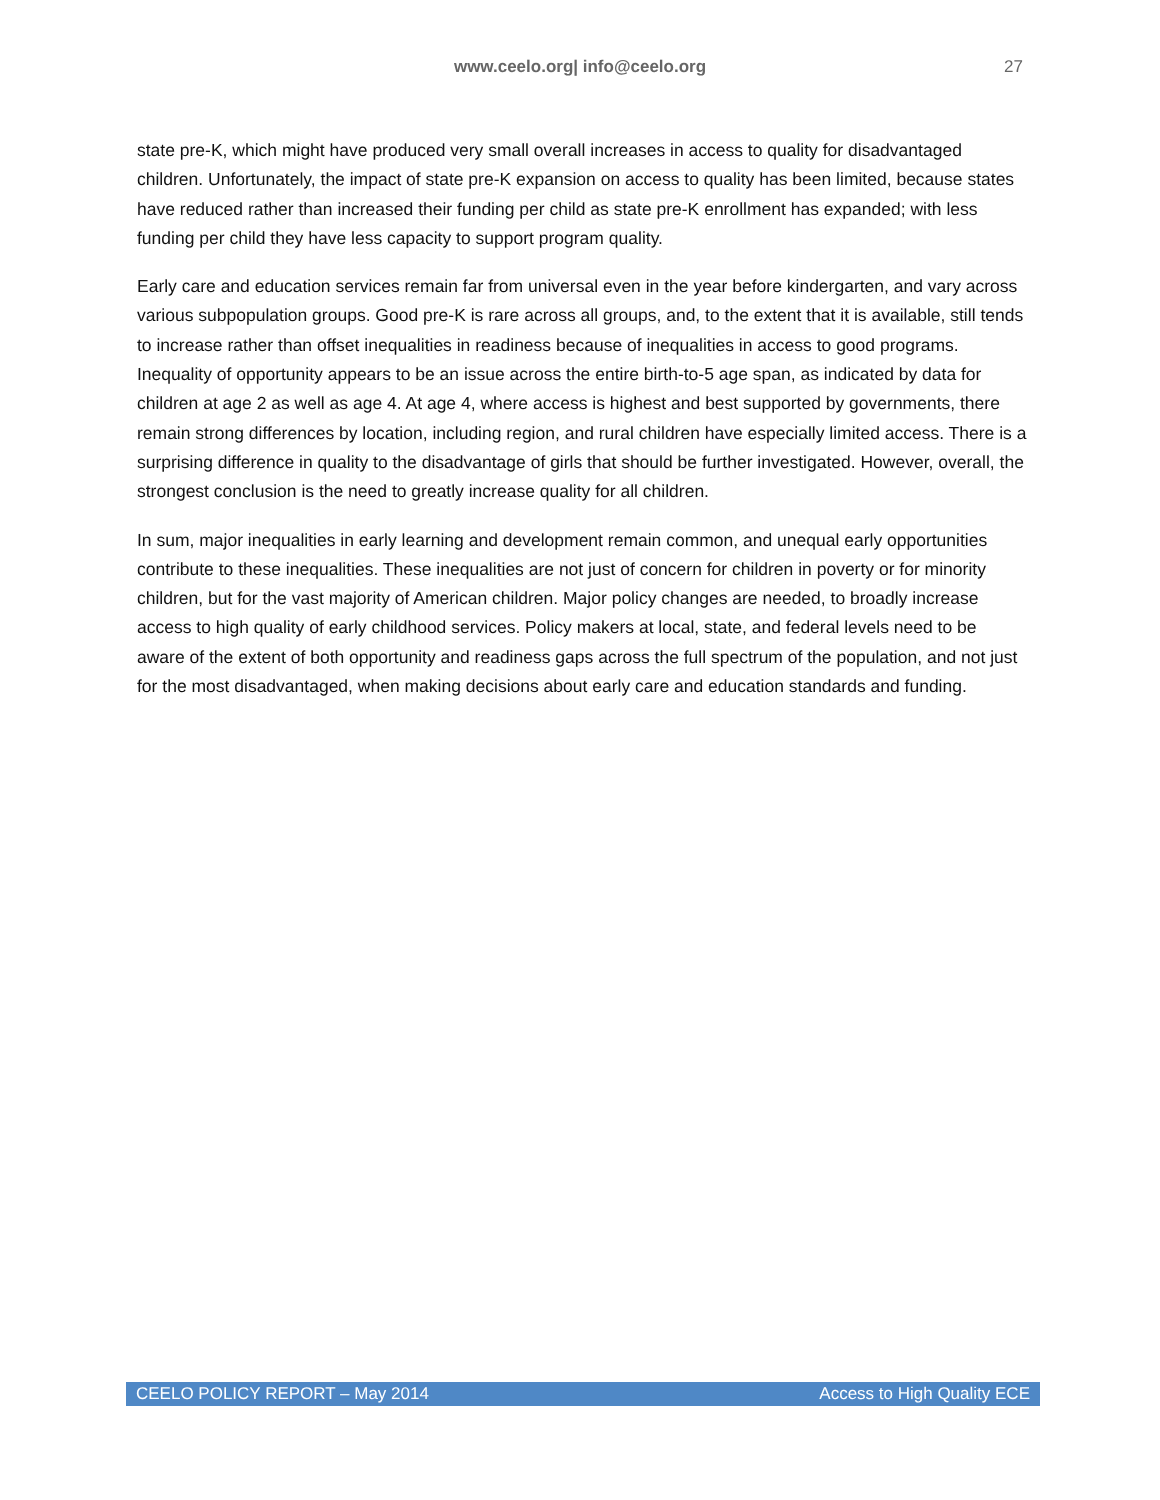www.ceelo.org| info@ceelo.org
27
state pre-K, which might have produced very small overall increases in access to quality for disadvantaged children. Unfortunately, the impact of state pre-K expansion on access to quality has been limited, because states have reduced rather than increased their funding per child as state pre-K enrollment has expanded; with less funding per child they have less capacity to support program quality.
Early care and education services remain far from universal even in the year before kindergarten, and vary across various subpopulation groups. Good pre-K is rare across all groups, and, to the extent that it is available, still tends to increase rather than offset inequalities in readiness because of inequalities in access to good programs. Inequality of opportunity appears to be an issue across the entire birth-to-5 age span, as indicated by data for children at age 2 as well as age 4. At age 4, where access is highest and best supported by governments, there remain strong differences by location, including region, and rural children have especially limited access. There is a surprising difference in quality to the disadvantage of girls that should be further investigated. However, overall, the strongest conclusion is the need to greatly increase quality for all children.
In sum, major inequalities in early learning and development remain common, and unequal early opportunities contribute to these inequalities. These inequalities are not just of concern for children in poverty or for minority children, but for the vast majority of American children. Major policy changes are needed, to broadly increase access to high quality of early childhood services. Policy makers at local, state, and federal levels need to be aware of the extent of both opportunity and readiness gaps across the full spectrum of the population, and not just for the most disadvantaged, when making decisions about early care and education standards and funding.
CEELO POLICY REPORT – May 2014 Access to High Quality ECE